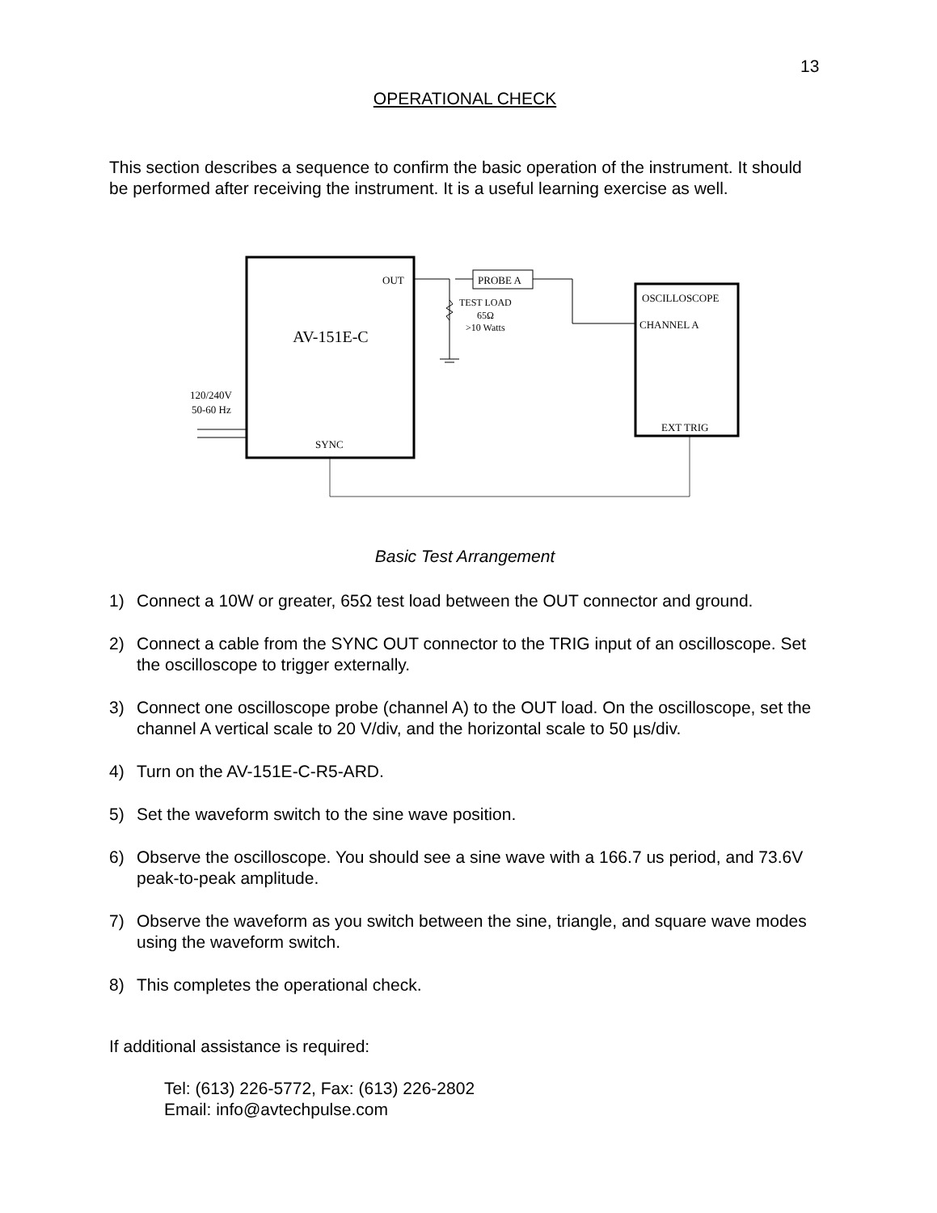13
OPERATIONAL CHECK
This section describes a sequence to confirm the basic operation of the instrument. It should be performed after receiving the instrument. It is a useful learning exercise as well.
AV-151E-C
OUT
SYNC
TEST LOAD
65Ω
>10 Watts
PROBE A
OSCILLOSCOPE
CHANNEL A
EXT TRIG
120/240V
50-60 Hz
Basic Test Arrangement
1) Connect a 10W or greater, 65Ω test load between the OUT connector and ground.
2) Connect a cable from the SYNC OUT connector to the TRIG input of an oscilloscope. Set the oscilloscope to trigger externally.
3) Connect one oscilloscope probe (channel A) to the OUT load. On the oscilloscope, set the channel A vertical scale to 20 V/div, and the horizontal scale to 50 µs/div.
4) Turn on the AV-151E-C-R5-ARD.
5) Set the waveform switch to the sine wave position.
6) Observe the oscilloscope. You should see a sine wave with a 166.7 us period, and 73.6V peak-to-peak amplitude.
7) Observe the waveform as you switch between the sine, triangle, and square wave modes using the waveform switch.
8) This completes the operational check.
If additional assistance is required:
Tel: (613) 226-5772, Fax: (613) 226-2802
Email: info@avtechpulse.com